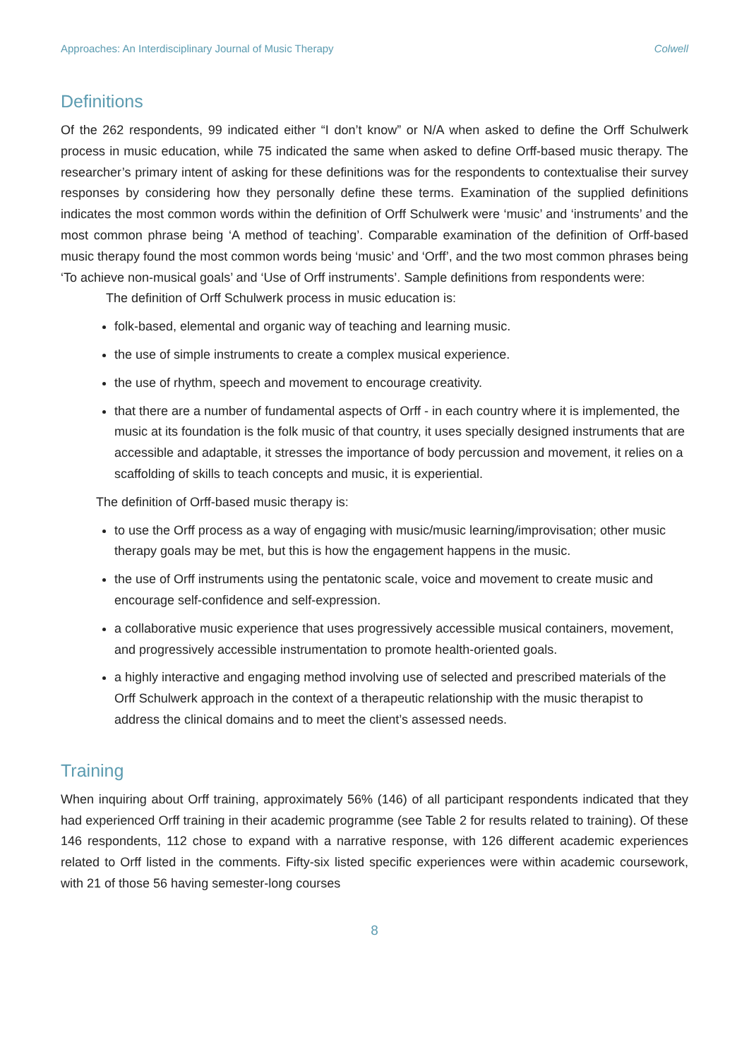Approaches: An Interdisciplinary Journal of Music Therapy Colwell
Definitions
Of the 262 respondents, 99 indicated either “I don’t know” or N/A when asked to define the Orff Schulwerk process in music education, while 75 indicated the same when asked to define Orff-based music therapy. The researcher’s primary intent of asking for these definitions was for the respondents to contextualise their survey responses by considering how they personally define these terms. Examination of the supplied definitions indicates the most common words within the definition of Orff Schulwerk were ‘music’ and ‘instruments’ and the most common phrase being ‘A method of teaching’. Comparable examination of the definition of Orff-based music therapy found the most common words being ‘music’ and ‘Orff’, and the two most common phrases being ‘To achieve non-musical goals’ and ‘Use of Orff instruments’. Sample definitions from respondents were:
The definition of Orff Schulwerk process in music education is:
folk-based, elemental and organic way of teaching and learning music.
the use of simple instruments to create a complex musical experience.
the use of rhythm, speech and movement to encourage creativity.
that there are a number of fundamental aspects of Orff - in each country where it is implemented, the music at its foundation is the folk music of that country, it uses specially designed instruments that are accessible and adaptable, it stresses the importance of body percussion and movement, it relies on a scaffolding of skills to teach concepts and music, it is experiential.
The definition of Orff-based music therapy is:
to use the Orff process as a way of engaging with music/music learning/improvisation; other music therapy goals may be met, but this is how the engagement happens in the music.
the use of Orff instruments using the pentatonic scale, voice and movement to create music and encourage self-confidence and self-expression.
a collaborative music experience that uses progressively accessible musical containers, movement, and progressively accessible instrumentation to promote health-oriented goals.
a highly interactive and engaging method involving use of selected and prescribed materials of the Orff Schulwerk approach in the context of a therapeutic relationship with the music therapist to address the clinical domains and to meet the client’s assessed needs.
Training
When inquiring about Orff training, approximately 56% (146) of all participant respondents indicated that they had experienced Orff training in their academic programme (see Table 2 for results related to training). Of these 146 respondents, 112 chose to expand with a narrative response, with 126 different academic experiences related to Orff listed in the comments. Fifty-six listed specific experiences were within academic coursework, with 21 of those 56 having semester-long courses
8